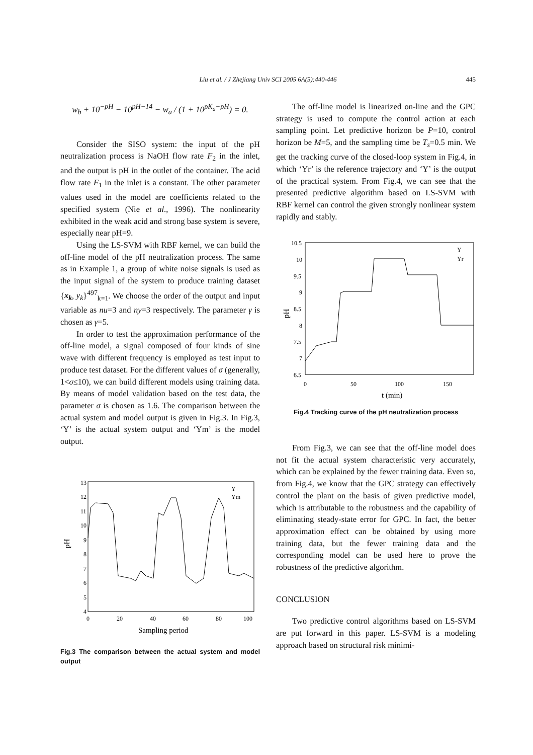Liu et al. / J Zhejiang Univ SCI 2005 6A(5):440-446
445
w<sub>b</sub> + 10<sup>−pH</sup> − 10<sup>pH−14</sup> − w<sub>a</sub> / (1 + 10<sup>pK<sub>a</sub>−pH</sup>) = 0.
Consider the SISO system: the input of the pH neutralization process is NaOH flow rate F<sub>2</sub> in the inlet, and the output is pH in the outlet of the container. The acid flow rate F<sub>1</sub> in the inlet is a constant. The other parameter values used in the model are coefficients related to the specified system (Nie et al., 1996). The nonlinearity exhibited in the weak acid and strong base system is severe, especially near pH=9.
Using the LS-SVM with RBF kernel, we can build the off-line model of the pH neutralization process. The same as in Example 1, a group of white noise signals is used as the input signal of the system to produce training dataset {x<sub>k</sub>, y<sub>k</sub>}<sup>497</sup><sub>k=1</sub>. We choose the order of the output and input variable as nu=3 and ny=3 respectively. The parameter γ is chosen as γ=5.
In order to test the approximation performance of the off-line model, a signal composed of four kinds of sine wave with different frequency is employed as test input to produce test dataset. For the different values of σ (generally, 1<σ≤10), we can build different models using training data. By means of model validation based on the test data, the parameter σ is chosen as 1.6. The comparison between the actual system and model output is given in Fig.3. In Fig.3, ‘Y’ is the actual system output and ‘Ym’ is the model output.
13
12
11
10
9
8
7
6
5
4
0
20
40
60
80
100
Sampling period
pH
Y
Ym
Fig.3 The comparison between the actual system and model output
The off-line model is linearized on-line and the GPC strategy is used to compute the control action at each sampling point. Let predictive horizon be P=10, control horizon be M=5, and the sampling time be T<sub>s</sub>=0.5 min. We get the tracking curve of the closed-loop system in Fig.4, in which ‘Yr’ is the reference trajectory and ‘Y’ is the output of the practical system. From Fig.4, we can see that the presented predictive algorithm based on LS-SVM with RBF kernel can control the given strongly nonlinear system rapidly and stably.
10.5
10
9.5
9
8.5
8
7.5
7
6.5
0
50
100
150
t (min)
pH
Y
Yr
Fig.4 Tracking curve of the pH neutralization process
From Fig.3, we can see that the off-line model does not fit the actual system characteristic very accurately, which can be explained by the fewer training data. Even so, from Fig.4, we know that the GPC strategy can effectively control the plant on the basis of given predictive model, which is attributable to the robustness and the capability of eliminating steady-state error for GPC. In fact, the better approximation effect can be obtained by using more training data, but the fewer training data and the corresponding model can be used here to prove the robustness of the predictive algorithm.
CONCLUSION
Two predictive control algorithms based on LS-SVM are put forward in this paper. LS-SVM is a modeling approach based on structural risk minimi-